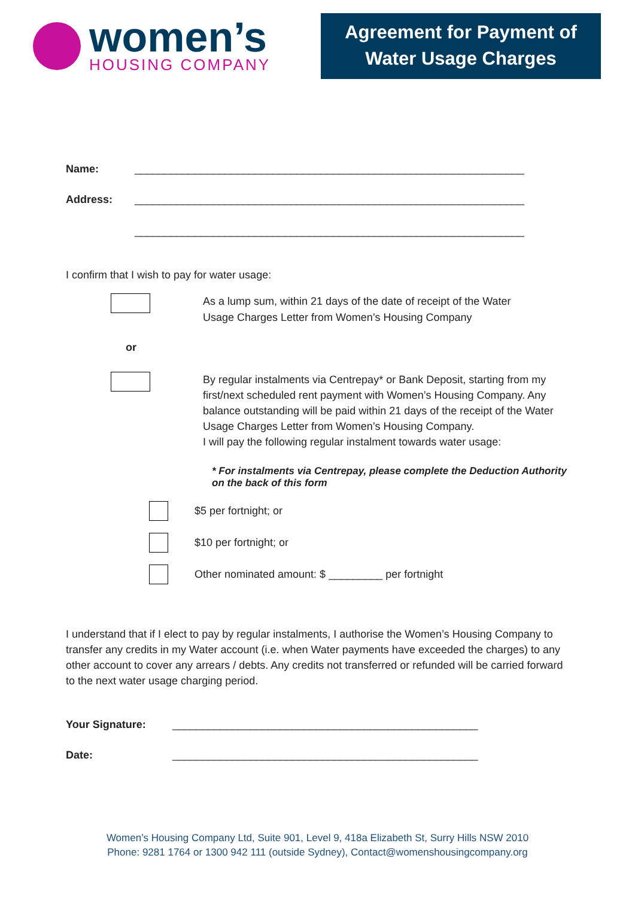women’s
HOUSING COMPANY
Agreement for Payment of
Water Usage Charges
Name: _________________________________________________________________
Address: _________________________________________________________________
_________________________________________________________________
I confirm that I wish to pay for water usage:
As a lump sum, within 21 days of the date of receipt of the Water
Usage Charges Letter from Women’s Housing Company
or
By regular instalments via Centrepay* or Bank Deposit, starting from my first/next scheduled rent payment with Women’s Housing Company. Any balance outstanding will be paid within 21 days of the receipt of the Water Usage Charges Letter from Women’s Housing Company.
I will pay the following regular instalment towards water usage:
* For instalments via Centrepay, please complete the Deduction Authority on the back of this form
$5 per fortnight; or
$10 per fortnight; or
Other nominated amount: $ _________ per fortnight
I understand that if I elect to pay by regular instalments, I authorise the Women’s Housing Company to transfer any credits in my Water account (i.e. when Water payments have exceeded the charges) to any other account to cover any arrears / debts. Any credits not transferred or refunded will be carried forward to the next water usage charging period.
Your Signature: ___________________________________________________
Date: ___________________________________________________
Women’s Housing Company Ltd, Suite 901, Level 9, 418a Elizabeth St, Surry Hills NSW 2010
Phone: 9281 1764 or 1300 942 111 (outside Sydney), Contact@womenshousingcompany.org